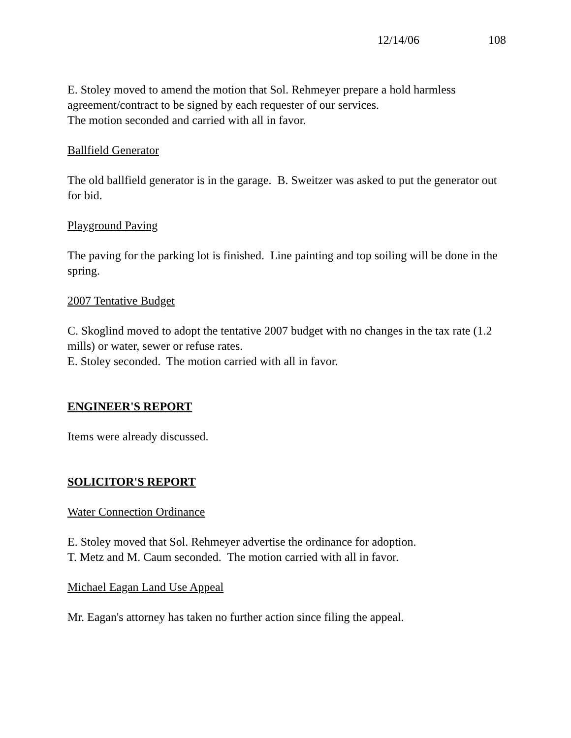12/14/06 108
E. Stoley moved to amend the motion that Sol. Rehmeyer prepare a hold harmless agreement/contract to be signed by each requester of our services.
The motion seconded and carried with all in favor.
Ballfield Generator
The old ballfield generator is in the garage. B. Sweitzer was asked to put the generator out for bid.
Playground Paving
The paving for the parking lot is finished. Line painting and top soiling will be done in the spring.
2007 Tentative Budget
C. Skoglind moved to adopt the tentative 2007 budget with no changes in the tax rate (1.2 mills) or water, sewer or refuse rates.
E. Stoley seconded. The motion carried with all in favor.
ENGINEER'S REPORT
Items were already discussed.
SOLICITOR'S REPORT
Water Connection Ordinance
E. Stoley moved that Sol. Rehmeyer advertise the ordinance for adoption.
T. Metz and M. Caum seconded. The motion carried with all in favor.
Michael Eagan Land Use Appeal
Mr. Eagan's attorney has taken no further action since filing the appeal.